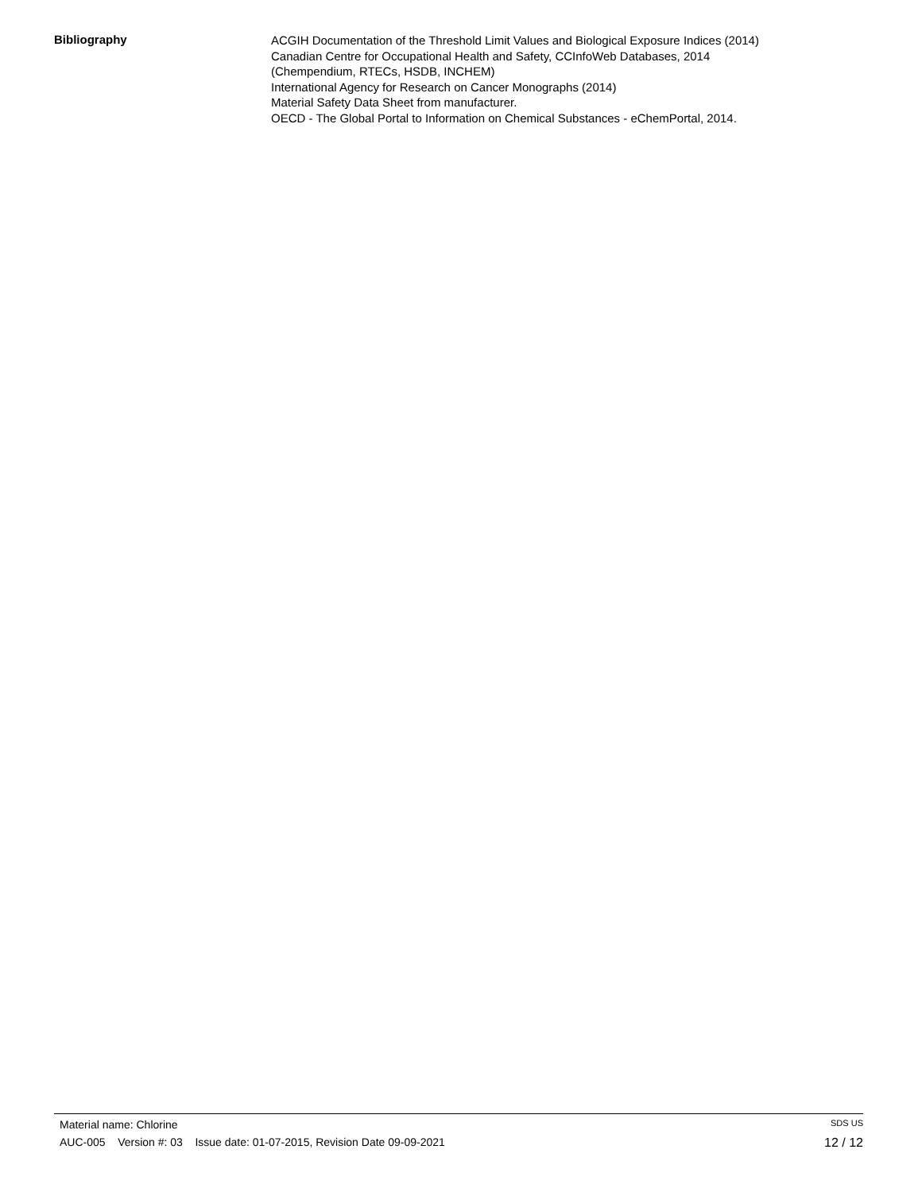Bibliography
ACGIH Documentation of the Threshold Limit Values and Biological Exposure Indices (2014)
Canadian Centre for Occupational Health and Safety, CCInfoWeb Databases, 2014
(Chempendium, RTECs, HSDB, INCHEM)
International Agency for Research on Cancer Monographs (2014)
Material Safety Data Sheet from manufacturer.
OECD - The Global Portal to Information on Chemical Substances - eChemPortal, 2014.
Material name: Chlorine SDS US
AUC-005 Version #: 03 Issue date: 01-07-2015, Revision Date 09-09-2021 12 / 12